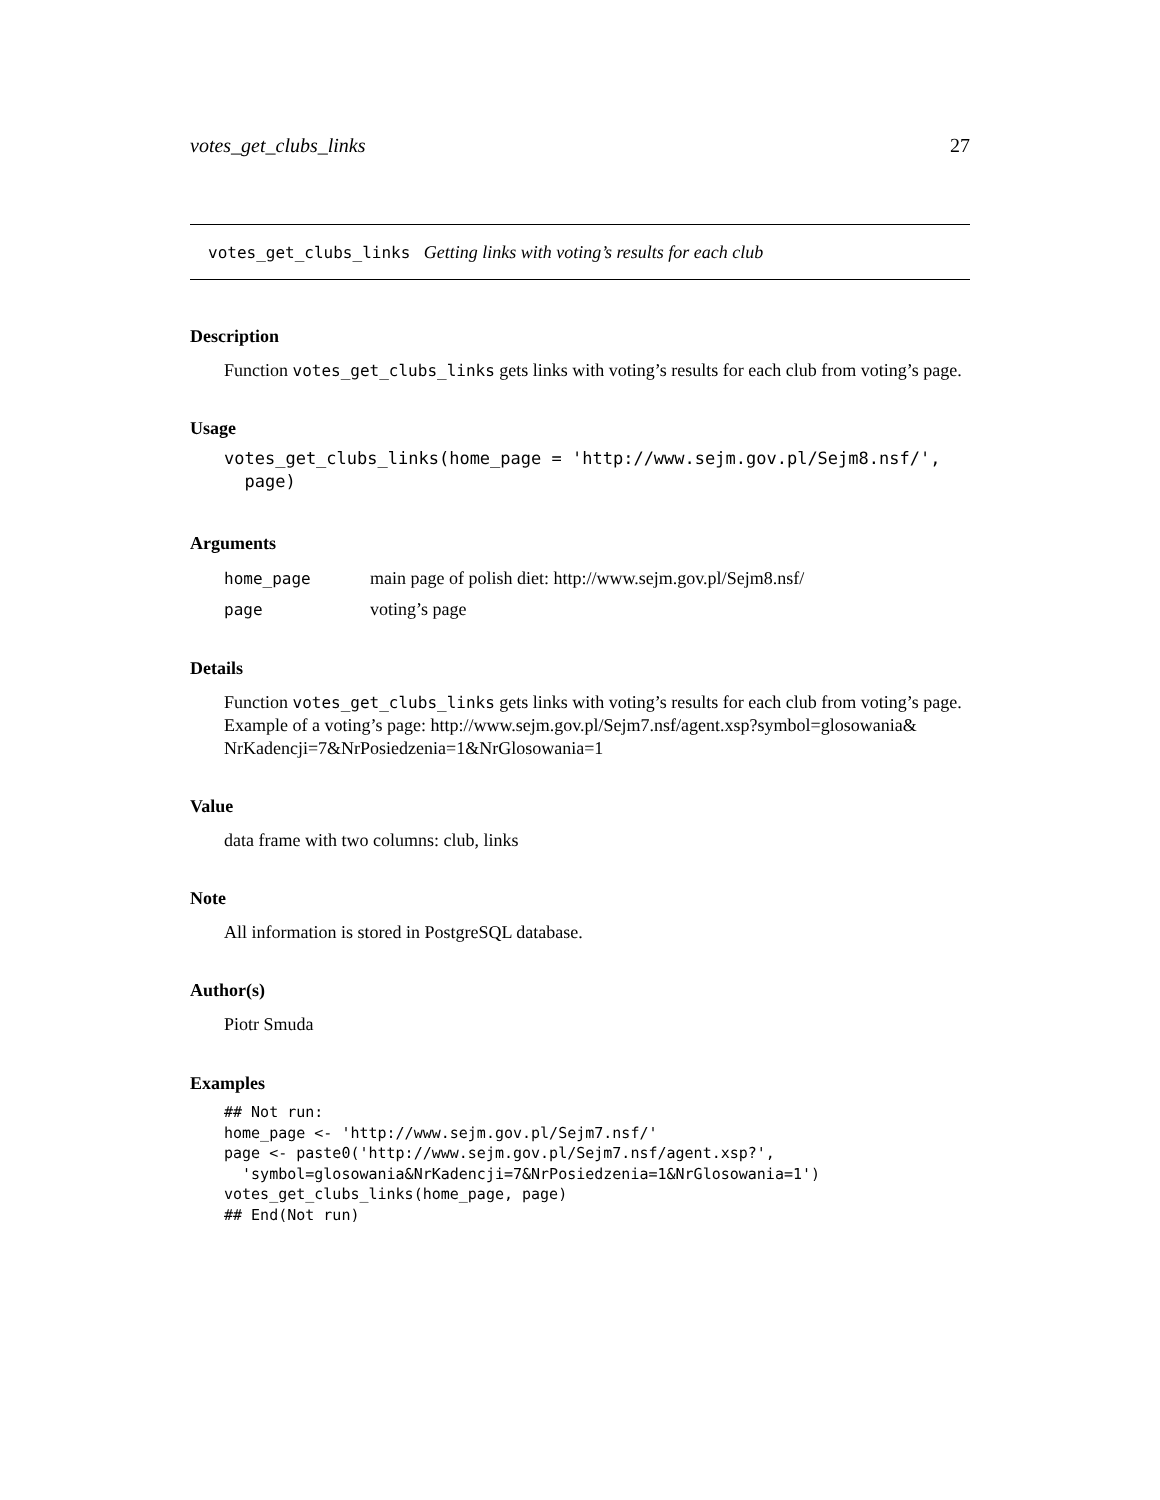votes_get_clubs_links 27
votes_get_clubs_links Getting links with voting’s results for each club
Description
Function votes_get_clubs_links gets links with voting’s results for each club from voting’s page.
Usage
votes_get_clubs_links(home_page = 'http://www.sejm.gov.pl/Sejm8.nsf/',
  page)
Arguments
| home_page | main page of polish diet: http://www.sejm.gov.pl/Sejm8.nsf/ |
| page | voting’s page |
Details
Function votes_get_clubs_links gets links with voting’s results for each club from voting’s page. Example of a voting’s page: http://www.sejm.gov.pl/Sejm7.nsf/agent.xsp?symbol=glosowania& NrKadencji=7&NrPosiedzenia=1&NrGlosowania=1
Value
data frame with two columns: club, links
Note
All information is stored in PostgreSQL database.
Author(s)
Piotr Smuda
Examples
## Not run:
home_page <- 'http://www.sejm.gov.pl/Sejm7.nsf/'
page <- paste0('http://www.sejm.gov.pl/Sejm7.nsf/agent.xsp?',
  'symbol=glosowania&NrKadencji=7&NrPosiedzenia=1&NrGlosowania=1')
votes_get_clubs_links(home_page, page)
## End(Not run)